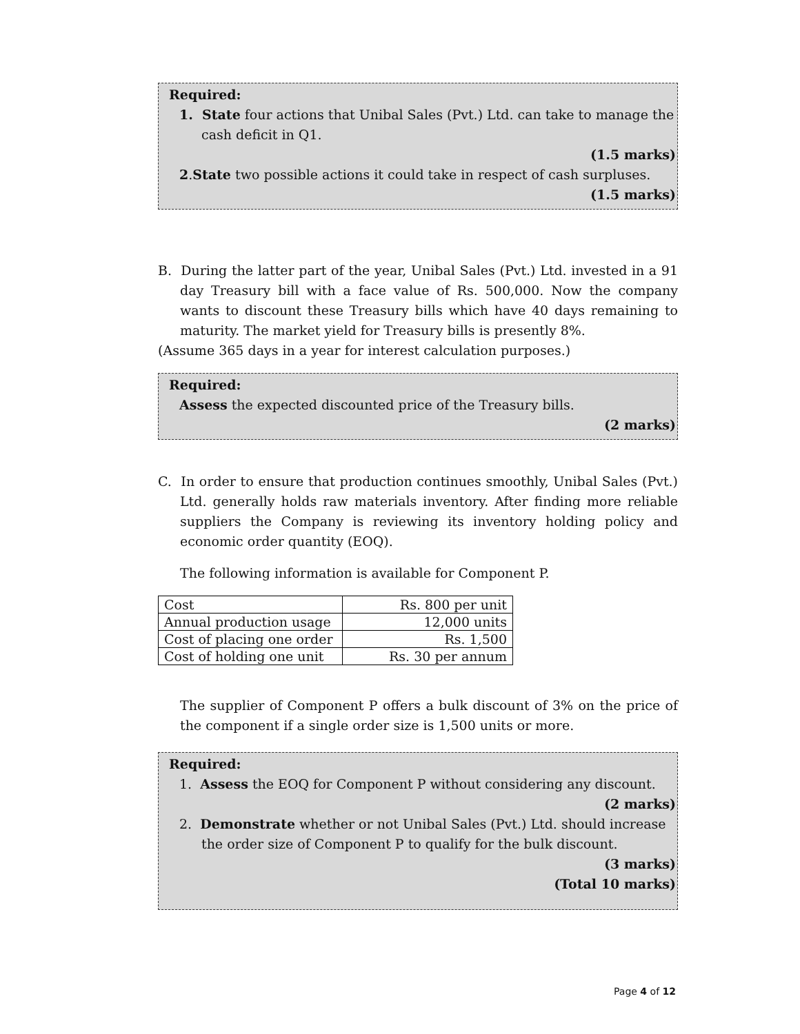Required:
1. State four actions that Unibal Sales (Pvt.) Ltd. can take to manage the cash deficit in Q1.
(1.5 marks)
2.State two possible actions it could take in respect of cash surpluses.
(1.5 marks)
B. During the latter part of the year, Unibal Sales (Pvt.) Ltd. invested in a 91 day Treasury bill with a face value of Rs. 500,000. Now the company wants to discount these Treasury bills which have 40 days remaining to maturity. The market yield for Treasury bills is presently 8%.
(Assume 365 days in a year for interest calculation purposes.)
Required:
Assess the expected discounted price of the Treasury bills.
(2 marks)
C. In order to ensure that production continues smoothly, Unibal Sales (Pvt.) Ltd. generally holds raw materials inventory. After finding more reliable suppliers the Company is reviewing its inventory holding policy and economic order quantity (EOQ).
The following information is available for Component P.
| Cost | Rs. 800 per unit |
| Annual production usage | 12,000 units |
| Cost of placing one order | Rs. 1,500 |
| Cost of holding one unit | Rs. 30 per annum |
The supplier of Component P offers a bulk discount of 3% on the price of the component if a single order size is 1,500 units or more.
Required:
1. Assess the EOQ for Component P without considering any discount.
(2 marks)
2. Demonstrate whether or not Unibal Sales (Pvt.) Ltd. should increase the order size of Component P to qualify for the bulk discount.
(3 marks)
(Total 10 marks)
Page 4 of 12